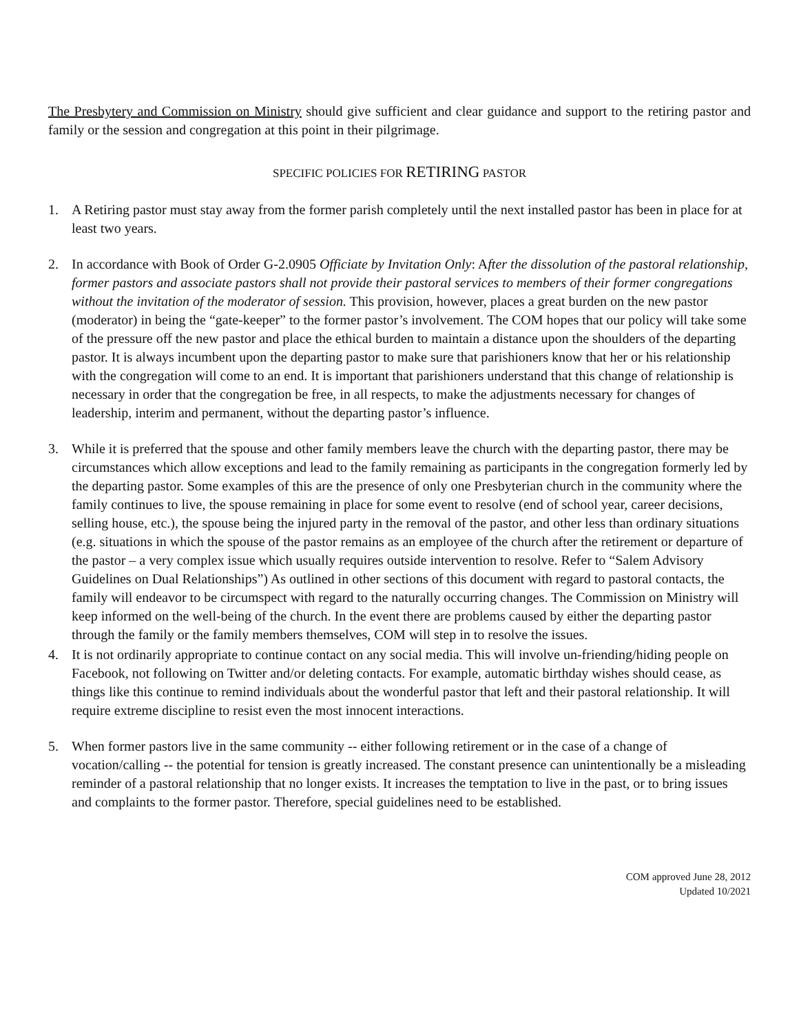The Presbytery and Commission on Ministry should give sufficient and clear guidance and support to the retiring pastor and family or the session and congregation at this point in their pilgrimage.
SPECIFIC POLICIES FOR RETIRING PASTOR
1. A Retiring pastor must stay away from the former parish completely until the next installed pastor has been in place for at least two years.
2. In accordance with Book of Order G-2.0905 Officiate by Invitation Only: After the dissolution of the pastoral relationship, former pastors and associate pastors shall not provide their pastoral services to members of their former congregations without the invitation of the moderator of session. This provision, however, places a great burden on the new pastor (moderator) in being the “gate-keeper” to the former pastor’s involvement. The COM hopes that our policy will take some of the pressure off the new pastor and place the ethical burden to maintain a distance upon the shoulders of the departing pastor. It is always incumbent upon the departing pastor to make sure that parishioners know that her or his relationship with the congregation will come to an end. It is important that parishioners understand that this change of relationship is necessary in order that the congregation be free, in all respects, to make the adjustments necessary for changes of leadership, interim and permanent, without the departing pastor’s influence.
3. While it is preferred that the spouse and other family members leave the church with the departing pastor, there may be circumstances which allow exceptions and lead to the family remaining as participants in the congregation formerly led by the departing pastor. Some examples of this are the presence of only one Presbyterian church in the community where the family continues to live, the spouse remaining in place for some event to resolve (end of school year, career decisions, selling house, etc.), the spouse being the injured party in the removal of the pastor, and other less than ordinary situations (e.g. situations in which the spouse of the pastor remains as an employee of the church after the retirement or departure of the pastor – a very complex issue which usually requires outside intervention to resolve. Refer to “Salem Advisory Guidelines on Dual Relationships”) As outlined in other sections of this document with regard to pastoral contacts, the family will endeavor to be circumspect with regard to the naturally occurring changes. The Commission on Ministry will keep informed on the well-being of the church. In the event there are problems caused by either the departing pastor through the family or the family members themselves, COM will step in to resolve the issues.
4. It is not ordinarily appropriate to continue contact on any social media. This will involve un-friending/hiding people on Facebook, not following on Twitter and/or deleting contacts. For example, automatic birthday wishes should cease, as things like this continue to remind individuals about the wonderful pastor that left and their pastoral relationship. It will require extreme discipline to resist even the most innocent interactions.
5. When former pastors live in the same community -- either following retirement or in the case of a change of vocation/calling -- the potential for tension is greatly increased. The constant presence can unintentionally be a misleading reminder of a pastoral relationship that no longer exists. It increases the temptation to live in the past, or to bring issues and complaints to the former pastor. Therefore, special guidelines need to be established.
COM approved June 28, 2012
Updated 10/2021